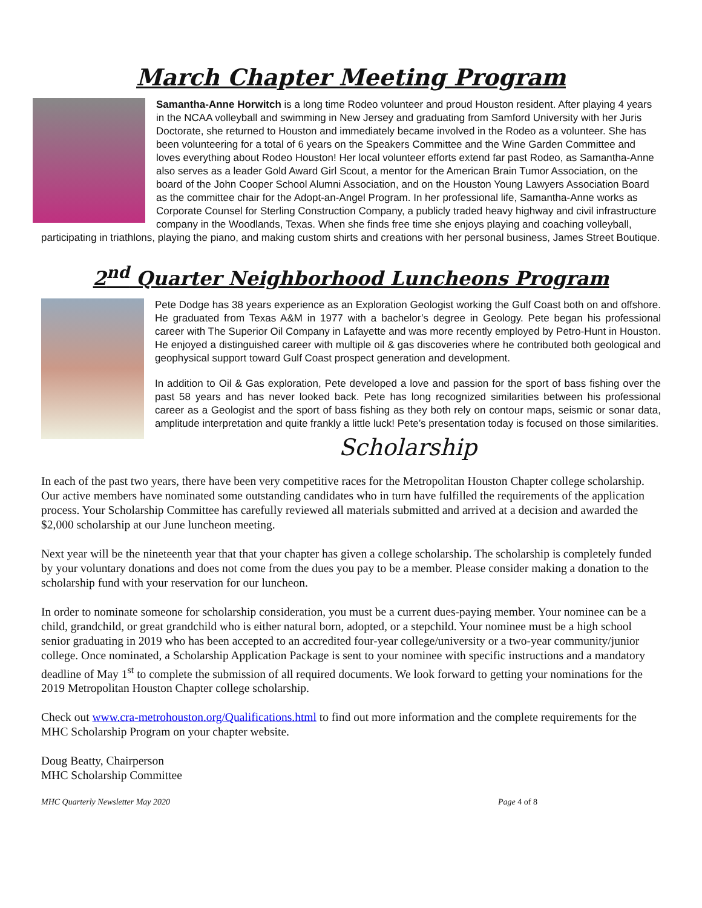March Chapter Meeting Program
Samantha-Anne Horwitch is a long time Rodeo volunteer and proud Houston resident. After playing 4 years in the NCAA volleyball and swimming in New Jersey and graduating from Samford University with her Juris Doctorate, she returned to Houston and immediately became involved in the Rodeo as a volunteer. She has been volunteering for a total of 6 years on the Speakers Committee and the Wine Garden Committee and loves everything about Rodeo Houston! Her local volunteer efforts extend far past Rodeo, as Samantha-Anne also serves as a leader Gold Award Girl Scout, a mentor for the American Brain Tumor Association, on the board of the John Cooper School Alumni Association, and on the Houston Young Lawyers Association Board as the committee chair for the Adopt-an-Angel Program. In her professional life, Samantha-Anne works as Corporate Counsel for Sterling Construction Company, a publicly traded heavy highway and civil infrastructure company in the Woodlands, Texas. When she finds free time she enjoys playing and coaching volleyball, participating in triathlons, playing the piano, and making custom shirts and creations with her personal business, James Street Boutique.
2<sup>nd</sup> Quarter Neighborhood Luncheons Program
Pete Dodge has 38 years experience as an Exploration Geologist working the Gulf Coast both on and offshore. He graduated from Texas A&M in 1977 with a bachelor’s degree in Geology. Pete began his professional career with The Superior Oil Company in Lafayette and was more recently employed by Petro-Hunt in Houston. He enjoyed a distinguished career with multiple oil & gas discoveries where he contributed both geological and geophysical support toward Gulf Coast prospect generation and development.
In addition to Oil & Gas exploration, Pete developed a love and passion for the sport of bass fishing over the past 58 years and has never looked back. Pete has long recognized similarities between his professional career as a Geologist and the sport of bass fishing as they both rely on contour maps, seismic or sonar data, amplitude interpretation and quite frankly a little luck! Pete’s presentation today is focused on those similarities.
Scholarship
In each of the past two years, there have been very competitive races for the Metropolitan Houston Chapter college scholarship. Our active members have nominated some outstanding candidates who in turn have fulfilled the requirements of the application process. Your Scholarship Committee has carefully reviewed all materials submitted and arrived at a decision and awarded the $2,000 scholarship at our June luncheon meeting.
Next year will be the nineteenth year that that your chapter has given a college scholarship. The scholarship is completely funded by your voluntary donations and does not come from the dues you pay to be a member. Please consider making a donation to the scholarship fund with your reservation for our luncheon.
In order to nominate someone for scholarship consideration, you must be a current dues-paying member. Your nominee can be a child, grandchild, or great grandchild who is either natural born, adopted, or a stepchild. Your nominee must be a high school senior graduating in 2019 who has been accepted to an accredited four-year college/university or a two-year community/junior college. Once nominated, a Scholarship Application Package is sent to your nominee with specific instructions and a mandatory deadline of May 1<sup>st</sup> to complete the submission of all required documents. We look forward to getting your nominations for the 2019 Metropolitan Houston Chapter college scholarship.
Check out www.cra-metrohouston.org/Qualifications.html to find out more information and the complete requirements for the MHC Scholarship Program on your chapter website.
Doug Beatty, Chairperson
MHC Scholarship Committee
MHC Quarterly Newsletter May 2020 Page 4 of 8